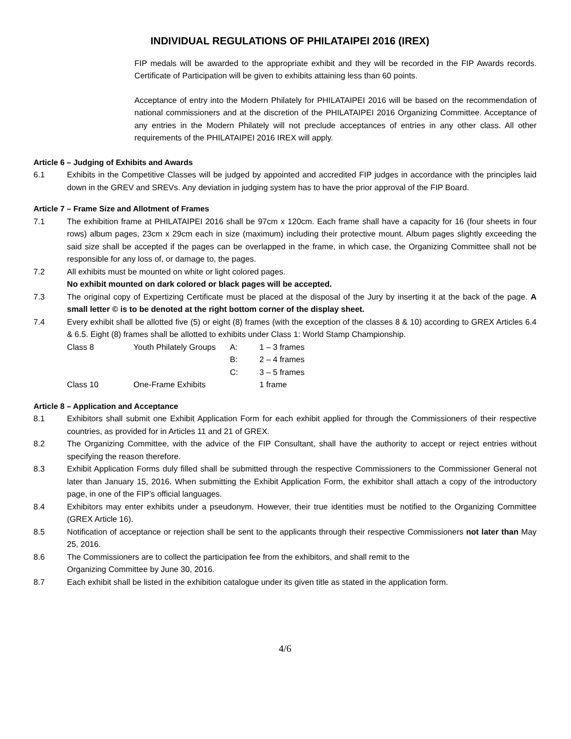INDIVIDUAL REGULATIONS OF PHILATAIPEI 2016 (IREX)
FIP medals will be awarded to the appropriate exhibit and they will be recorded in the FIP Awards records. Certificate of Participation will be given to exhibits attaining less than 60 points.
Acceptance of entry into the Modern Philately for PHILATAIPEI 2016 will be based on the recommendation of national commissioners and at the discretion of the PHILATAIPEI 2016 Organizing Committee. Acceptance of any entries in the Modern Philately will not preclude acceptances of entries in any other class. All other requirements of the PHILATAIPEI 2016 IREX will apply.
Article 6 – Judging of Exhibits and Awards
6.1 Exhibits in the Competitive Classes will be judged by appointed and accredited FIP judges in accordance with the principles laid down in the GREV and SREVs. Any deviation in judging system has to have the prior approval of the FIP Board.
Article 7 – Frame Size and Allotment of Frames
7.1 The exhibition frame at PHILATAIPEI 2016 shall be 97cm x 120cm. Each frame shall have a capacity for 16 (four sheets in four rows) album pages, 23cm x 29cm each in size (maximum) including their protective mount. Album pages slightly exceeding the said size shall be accepted if the pages can be overlapped in the frame, in which case, the Organizing Committee shall not be responsible for any loss of, or damage to, the pages.
7.2 All exhibits must be mounted on white or light colored pages.
No exhibit mounted on dark colored or black pages will be accepted.
7.3 The original copy of Expertizing Certificate must be placed at the disposal of the Jury by inserting it at the back of the page. A small letter © is to be denoted at the right bottom corner of the display sheet.
7.4 Every exhibit shall be allotted five (5) or eight (8) frames (with the exception of the classes 8 & 10) according to GREX Articles 6.4 & 6.5. Eight (8) frames shall be allotted to exhibits under Class 1: World Stamp Championship.
| Class 8 | Youth Philately Groups | A: | 1 – 3 frames |
| | | B: | 2 – 4 frames |
| | | C: | 3 – 5 frames |
| Class 10 | One-Frame Exhibits | | 1 frame |
Article 8 – Application and Acceptance
8.1 Exhibitors shall submit one Exhibit Application Form for each exhibit applied for through the Commissioners of their respective countries, as provided for in Articles 11 and 21 of GREX.
8.2 The Organizing Committee, with the advice of the FIP Consultant, shall have the authority to accept or reject entries without specifying the reason therefore.
8.3 Exhibit Application Forms duly filled shall be submitted through the respective Commissioners to the Commissioner General not later than January 15, 2016. When submitting the Exhibit Application Form, the exhibitor shall attach a copy of the introductory page, in one of the FIP’s official languages.
8.4 Exhibitors may enter exhibits under a pseudonym. However, their true identities must be notified to the Organizing Committee (GREX Article 16).
8.5 Notification of acceptance or rejection shall be sent to the applicants through their respective Commissioners not later than May 25, 2016.
8.6 The Commissioners are to collect the participation fee from the exhibitors, and shall remit to the
Organizing Committee by June 30, 2016.
8.7 Each exhibit shall be listed in the exhibition catalogue under its given title as stated in the application form.
4/6